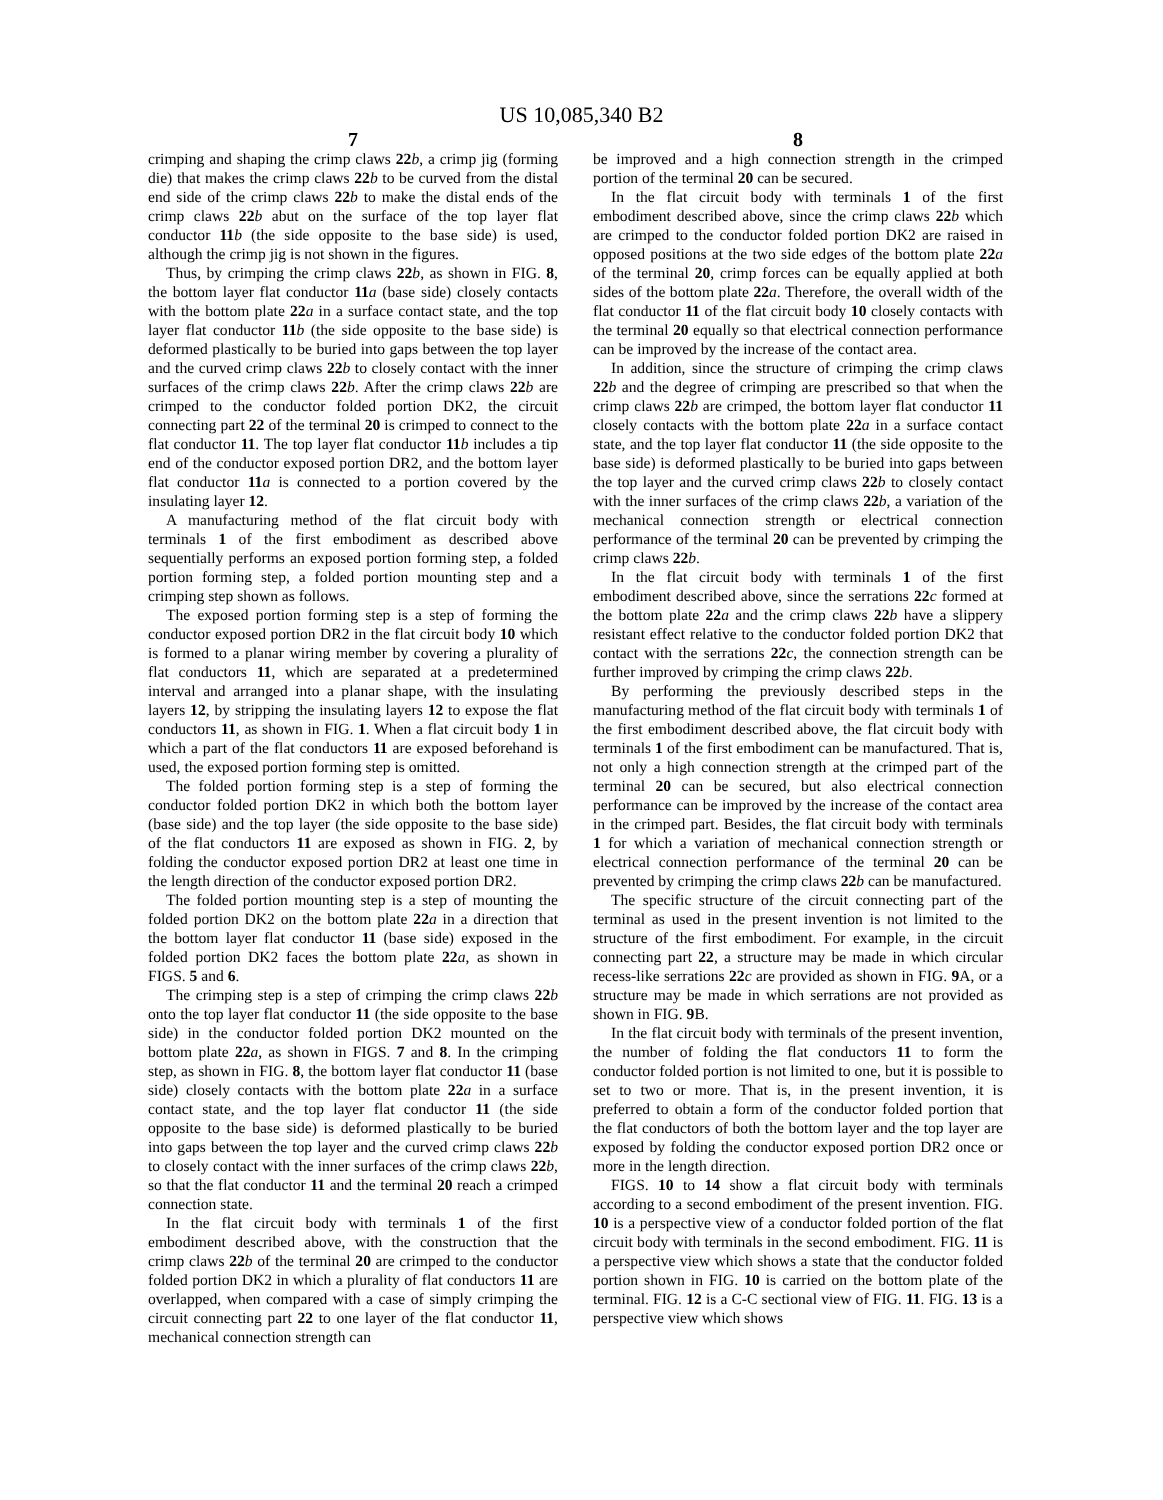US 10,085,340 B2
7
crimping and shaping the crimp claws 22 b, a crimp jig (forming die) that makes the crimp claws 22 b to be curved from the distal end side of the crimp claws 22 b to make the distal ends of the crimp claws 22 b abut on the surface of the top layer flat conductor 11 b (the side opposite to the base side) is used, although the crimp jig is not shown in the figures.
Thus, by crimping the crimp claws 22 b, as shown in FIG. 8, the bottom layer flat conductor 11 a (base side) closely contacts with the bottom plate 22 a in a surface contact state, and the top layer flat conductor 11 b (the side opposite to the base side) is deformed plastically to be buried into gaps between the top layer and the curved crimp claws 22 b to closely contact with the inner surfaces of the crimp claws 22 b. After the crimp claws 22 b are crimped to the conductor folded portion DK2, the circuit connecting part 22 of the terminal 20 is crimped to connect to the flat conductor 11. The top layer flat conductor 11 b includes a tip end of the conductor exposed portion DR2, and the bottom layer flat conductor 11 a is connected to a portion covered by the insulating layer 12.
A manufacturing method of the flat circuit body with terminals 1 of the first embodiment as described above sequentially performs an exposed portion forming step, a folded portion forming step, a folded portion mounting step and a crimping step shown as follows.
The exposed portion forming step is a step of forming the conductor exposed portion DR2 in the flat circuit body 10 which is formed to a planar wiring member by covering a plurality of flat conductors 11, which are separated at a predetermined interval and arranged into a planar shape, with the insulating layers 12, by stripping the insulating layers 12 to expose the flat conductors 11, as shown in FIG. 1. When a flat circuit body 1 in which a part of the flat conductors 11 are exposed beforehand is used, the exposed portion forming step is omitted.
The folded portion forming step is a step of forming the conductor folded portion DK2 in which both the bottom layer (base side) and the top layer (the side opposite to the base side) of the flat conductors 11 are exposed as shown in FIG. 2, by folding the conductor exposed portion DR2 at least one time in the length direction of the conductor exposed portion DR2.
The folded portion mounting step is a step of mounting the folded portion DK2 on the bottom plate 22 a in a direction that the bottom layer flat conductor 11 (base side) exposed in the folded portion DK2 faces the bottom plate 22 a, as shown in FIGS. 5 and 6.
The crimping step is a step of crimping the crimp claws 22 b onto the top layer flat conductor 11 (the side opposite to the base side) in the conductor folded portion DK2 mounted on the bottom plate 22 a, as shown in FIGS. 7 and 8. In the crimping step, as shown in FIG. 8, the bottom layer flat conductor 11 (base side) closely contacts with the bottom plate 22 a in a surface contact state, and the top layer flat conductor 11 (the side opposite to the base side) is deformed plastically to be buried into gaps between the top layer and the curved crimp claws 22 b to closely contact with the inner surfaces of the crimp claws 22 b, so that the flat conductor 11 and the terminal 20 reach a crimped connection state.
In the flat circuit body with terminals 1 of the first embodiment described above, with the construction that the crimp claws 22 b of the terminal 20 are crimped to the conductor folded portion DK2 in which a plurality of flat conductors 11 are overlapped, when compared with a case of simply crimping the circuit connecting part 22 to one layer of the flat conductor 11, mechanical connection strength can
8
be improved and a high connection strength in the crimped portion of the terminal 20 can be secured.
In the flat circuit body with terminals 1 of the first embodiment described above, since the crimp claws 22 b which are crimped to the conductor folded portion DK2 are raised in opposed positions at the two side edges of the bottom plate 22 a of the terminal 20, crimp forces can be equally applied at both sides of the bottom plate 22 a. Therefore, the overall width of the flat conductor 11 of the flat circuit body 10 closely contacts with the terminal 20 equally so that electrical connection performance can be improved by the increase of the contact area.
In addition, since the structure of crimping the crimp claws 22 b and the degree of crimping are prescribed so that when the crimp claws 22 b are crimped, the bottom layer flat conductor 11 closely contacts with the bottom plate 22 a in a surface contact state, and the top layer flat conductor 11 (the side opposite to the base side) is deformed plastically to be buried into gaps between the top layer and the curved crimp claws 22 b to closely contact with the inner surfaces of the crimp claws 22 b, a variation of the mechanical connection strength or electrical connection performance of the terminal 20 can be prevented by crimping the crimp claws 22 b.
In the flat circuit body with terminals 1 of the first embodiment described above, since the serrations 22 c formed at the bottom plate 22 a and the crimp claws 22 b have a slippery resistant effect relative to the conductor folded portion DK2 that contact with the serrations 22 c, the connection strength can be further improved by crimping the crimp claws 22 b.
By performing the previously described steps in the manufacturing method of the flat circuit body with terminals 1 of the first embodiment described above, the flat circuit body with terminals 1 of the first embodiment can be manufactured. That is, not only a high connection strength at the crimped part of the terminal 20 can be secured, but also electrical connection performance can be improved by the increase of the contact area in the crimped part. Besides, the flat circuit body with terminals 1 for which a variation of mechanical connection strength or electrical connection performance of the terminal 20 can be prevented by crimping the crimp claws 22 b can be manufactured.
The specific structure of the circuit connecting part of the terminal as used in the present invention is not limited to the structure of the first embodiment. For example, in the circuit connecting part 22, a structure may be made in which circular recess-like serrations 22 c are provided as shown in FIG. 9 A, or a structure may be made in which serrations are not provided as shown in FIG. 9 B.
In the flat circuit body with terminals of the present invention, the number of folding the flat conductors 11 to form the conductor folded portion is not limited to one, but it is possible to set to two or more. That is, in the present invention, it is preferred to obtain a form of the conductor folded portion that the flat conductors of both the bottom layer and the top layer are exposed by folding the conductor exposed portion DR2 once or more in the length direction.
FIGS. 10 to 14 show a flat circuit body with terminals according to a second embodiment of the present invention. FIG. 10 is a perspective view of a conductor folded portion of the flat circuit body with terminals in the second embodiment. FIG. 11 is a perspective view which shows a state that the conductor folded portion shown in FIG. 10 is carried on the bottom plate of the terminal. FIG. 12 is a C-C sectional view of FIG. 11. FIG. 13 is a perspective view which shows